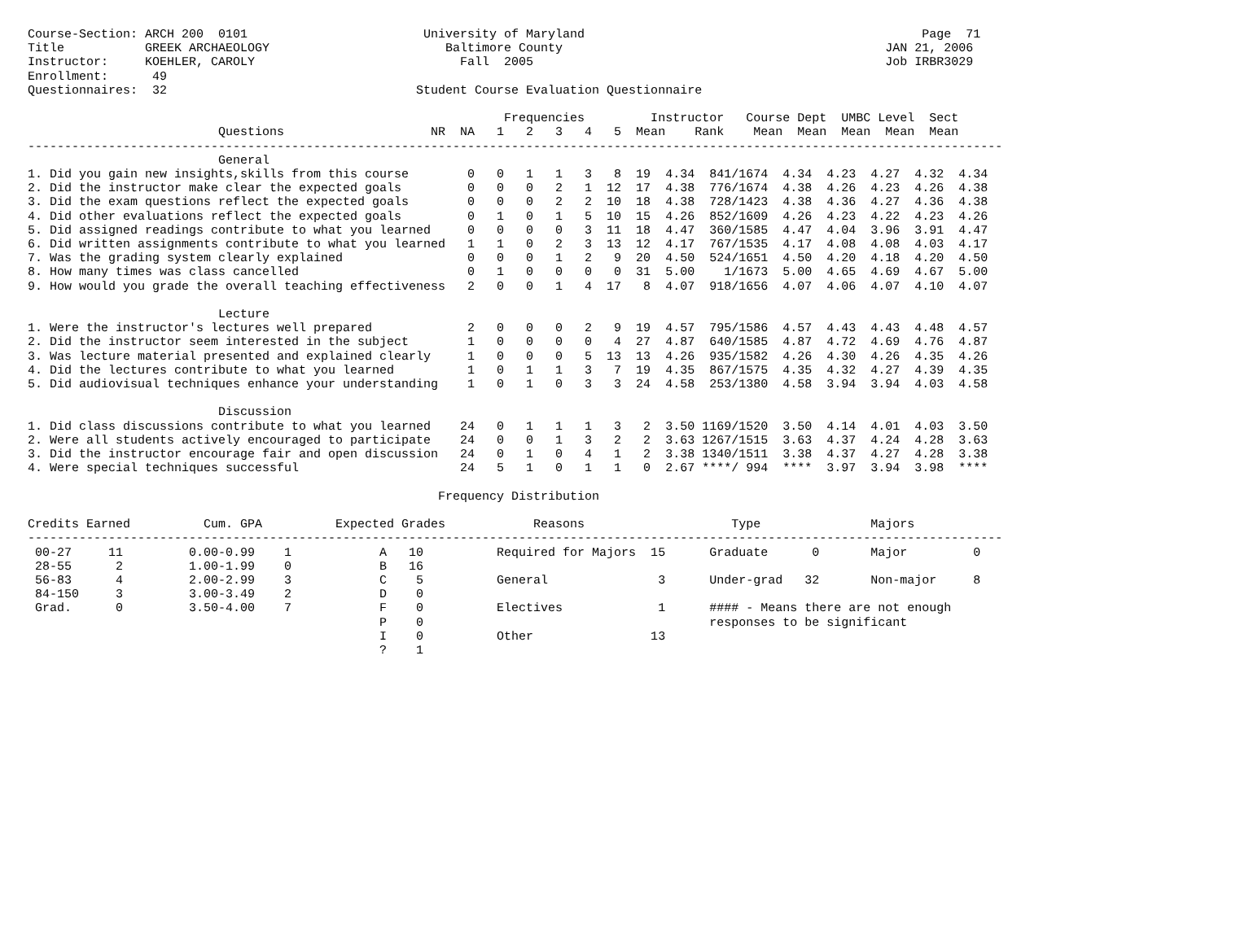Course-Section: ARCH 200  0101                        University of Maryland                                              Page  71
Title           GREEK ARCHAEOLOGY                        Baltimore County                                            JAN 21, 2006
Instructor:     KOEHLER, CAROLY                            Fall  2005                                                Job IRBR3029
Enrollment:      49
Questionnaires:  32                                  Student Course Evaluation Questionnaire

                                                                 Frequencies         Instructor   Course Dept  UMBC Level  Sect
                          Questions                    NR  NA   1   2   3   4   5  Mean    Rank    Mean  Mean  Mean  Mean  Mean
-------------------------------------------------------------------------------------------------------------------------------------
                          General
1. Did you gain new insights,skills from this course        0   0   1   1   3   8  19  4.34  841/1674  4.34  4.23  4.27  4.32  4.34
2. Did the instructor make clear the expected goals         0   0   0   2   1  12  17  4.38  776/1674  4.38  4.26  4.23  4.26  4.38
3. Did the exam questions reflect the expected goals        0   0   0   2   2  10  18  4.38  728/1423  4.38  4.36  4.27  4.36  4.38
4. Did other evaluations reflect the expected goals         0   1   0   1   5  10  15  4.26  852/1609  4.26  4.23  4.22  4.23  4.26
5. Did assigned readings contribute to what you learned     0   0   0   0   3  11  18  4.47  360/1585  4.47  4.04  3.96  3.91  4.47
6. Did written assignments contribute to what you learned   1   1   0   2   3  13  12  4.17  767/1535  4.17  4.08  4.08  4.03  4.17
7. Was the grading system clearly explained                 0   0   0   1   2   9  20  4.50  524/1651  4.50  4.20  4.18  4.20  4.50
8. How many times was class cancelled                       0   1   0   0   0   0  31  5.00    1/1673  5.00  4.65  4.69  4.67  5.00
9. How would you grade the overall teaching effectiveness   2   0   0   1   4  17   8  4.07  918/1656  4.07  4.06  4.07  4.10  4.07

                          Lecture
1. Were the instructor's lectures well prepared             2   0   0   0   2   9  19  4.57  795/1586  4.57  4.43  4.43  4.48  4.57
2. Did the instructor seem interested in the subject        1   0   0   0   0   4  27  4.87  640/1585  4.87  4.72  4.69  4.76  4.87
3. Was lecture material presented and explained clearly     1   0   0   0   5  13  13  4.26  935/1582  4.26  4.30  4.26  4.35  4.26
4. Did the lectures contribute to what you learned          1   0   1   1   3   7  19  4.35  867/1575  4.35  4.32  4.27  4.39  4.35
5. Did audiovisual techniques enhance your understanding    1   0   1   0   3   3  24  4.58  253/1380  4.58  3.94  3.94  4.03  4.58

                          Discussion
1. Did class discussions contribute to what you learned    24   0   1   1   1   3   2  3.50 1169/1520  3.50  4.14  4.01  4.03  3.50
2. Were all students actively encouraged to participate    24   0   0   1   3   2   2  3.63 1267/1515  3.63  4.37  4.24  4.28  3.63
3. Did the instructor encourage fair and open discussion   24   0   1   0   4   1   2  3.38 1340/1511  3.38  4.37  4.27  4.28  3.38
4. Were special techniques successful                      24   5   1   0   1   1   0  2.67 ****/ 994  ****  3.97  3.94  3.98  ****

                                                        Frequency Distribution

Credits Earned          Cum. GPA          Expected Grades            Reasons                    Type               Majors
-------------------------------------------------------------------------------------------------------------------------------------
 00-27     11         0.00-0.99    1            A   10          Required for Majors  15      Graduate      0       Major         0
 28-55      2         1.00-1.99    0            B   16
 56-83      4         2.00-2.99    3            C    5          General               3      Under-grad   32       Non-major     8
 84-150     3         3.00-3.49    2            D    0
 Grad.      0         3.50-4.00    7            F    0          Electives             1      #### - Means there are not enough
                                                P    0                                       responses to be significant
                                                I    0          Other                13
                                                ?    1